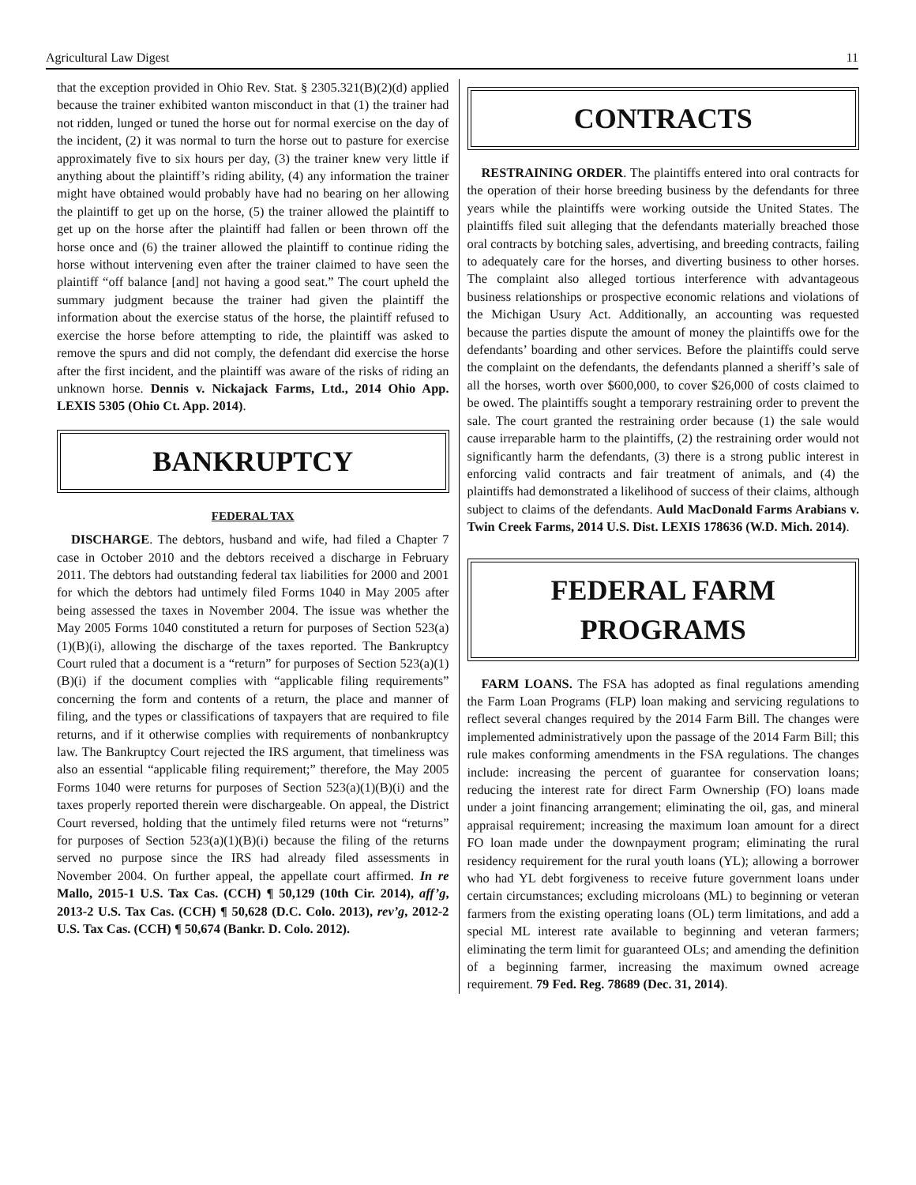Agricultural Law Digest 11
that the exception provided in Ohio Rev. Stat. § 2305.321(B)(2)(d) applied because the trainer exhibited wanton misconduct in that (1) the trainer had not ridden, lunged or tuned the horse out for normal exercise on the day of the incident, (2) it was normal to turn the horse out to pasture for exercise approximately five to six hours per day, (3) the trainer knew very little if anything about the plaintiff’s riding ability, (4) any information the trainer might have obtained would probably have had no bearing on her allowing the plaintiff to get up on the horse, (5) the trainer allowed the plaintiff to get up on the horse after the plaintiff had fallen or been thrown off the horse once and (6) the trainer allowed the plaintiff to continue riding the horse without intervening even after the trainer claimed to have seen the plaintiff “off balance [and] not having a good seat.” The court upheld the summary judgment because the trainer had given the plaintiff the information about the exercise status of the horse, the plaintiff refused to exercise the horse before attempting to ride, the plaintiff was asked to remove the spurs and did not comply, the defendant did exercise the horse after the first incident, and the plaintiff was aware of the risks of riding an unknown horse. Dennis v. Nickajack Farms, Ltd., 2014 Ohio App. LEXIS 5305 (Ohio Ct. App. 2014).
BANKRUPTCY
FEDERAL TAX
DISCHARGE. The debtors, husband and wife, had filed a Chapter 7 case in October 2010 and the debtors received a discharge in February 2011. The debtors had outstanding federal tax liabilities for 2000 and 2001 for which the debtors had untimely filed Forms 1040 in May 2005 after being assessed the taxes in November 2004. The issue was whether the May 2005 Forms 1040 constituted a return for purposes of Section 523(a)(1)(B)(i), allowing the discharge of the taxes reported. The Bankruptcy Court ruled that a document is a “return” for purposes of Section 523(a)(1)(B)(i) if the document complies with “applicable filing requirements” concerning the form and contents of a return, the place and manner of filing, and the types or classifications of taxpayers that are required to file returns, and if it otherwise complies with requirements of nonbankruptcy law. The Bankruptcy Court rejected the IRS argument, that timeliness was also an essential “applicable filing requirement;” therefore, the May 2005 Forms 1040 were returns for purposes of Section 523(a)(1)(B)(i) and the taxes properly reported therein were dischargeable. On appeal, the District Court reversed, holding that the untimely filed returns were not “returns” for purposes of Section 523(a)(1)(B)(i) because the filing of the returns served no purpose since the IRS had already filed assessments in November 2004. On further appeal, the appellate court affirmed. In re Mallo, 2015-1 U.S. Tax Cas. (CCH) ¶ 50,129 (10th Cir. 2014), aff’g, 2013-2 U.S. Tax Cas. (CCH) ¶ 50,628 (D.C. Colo. 2013), rev’g, 2012-2 U.S. Tax Cas. (CCH) ¶ 50,674 (Bankr. D. Colo. 2012).
CONTRACTS
RESTRAINING ORDER. The plaintiffs entered into oral contracts for the operation of their horse breeding business by the defendants for three years while the plaintiffs were working outside the United States. The plaintiffs filed suit alleging that the defendants materially breached those oral contracts by botching sales, advertising, and breeding contracts, failing to adequately care for the horses, and diverting business to other horses. The complaint also alleged tortious interference with advantageous business relationships or prospective economic relations and violations of the Michigan Usury Act. Additionally, an accounting was requested because the parties dispute the amount of money the plaintiffs owe for the defendants’ boarding and other services. Before the plaintiffs could serve the complaint on the defendants, the defendants planned a sheriff’s sale of all the horses, worth over $600,000, to cover $26,000 of costs claimed to be owed. The plaintiffs sought a temporary restraining order to prevent the sale. The court granted the restraining order because (1) the sale would cause irreparable harm to the plaintiffs, (2) the restraining order would not significantly harm the defendants, (3) there is a strong public interest in enforcing valid contracts and fair treatment of animals, and (4) the plaintiffs had demonstrated a likelihood of success of their claims, although subject to claims of the defendants. Auld MacDonald Farms Arabians v. Twin Creek Farms, 2014 U.S. Dist. LEXIS 178636 (W.D. Mich. 2014).
FEDERAL FARM
PROGRAMS
FARM LOANS. The FSA has adopted as final regulations amending the Farm Loan Programs (FLP) loan making and servicing regulations to reflect several changes required by the 2014 Farm Bill. The changes were implemented administratively upon the passage of the 2014 Farm Bill; this rule makes conforming amendments in the FSA regulations. The changes include: increasing the percent of guarantee for conservation loans; reducing the interest rate for direct Farm Ownership (FO) loans made under a joint financing arrangement; eliminating the oil, gas, and mineral appraisal requirement; increasing the maximum loan amount for a direct FO loan made under the downpayment program; eliminating the rural residency requirement for the rural youth loans (YL); allowing a borrower who had YL debt forgiveness to receive future government loans under certain circumstances; excluding microloans (ML) to beginning or veteran farmers from the existing operating loans (OL) term limitations, and add a special ML interest rate available to beginning and veteran farmers; eliminating the term limit for guaranteed OLs; and amending the definition of a beginning farmer, increasing the maximum owned acreage requirement. 79 Fed. Reg. 78689 (Dec. 31, 2014).